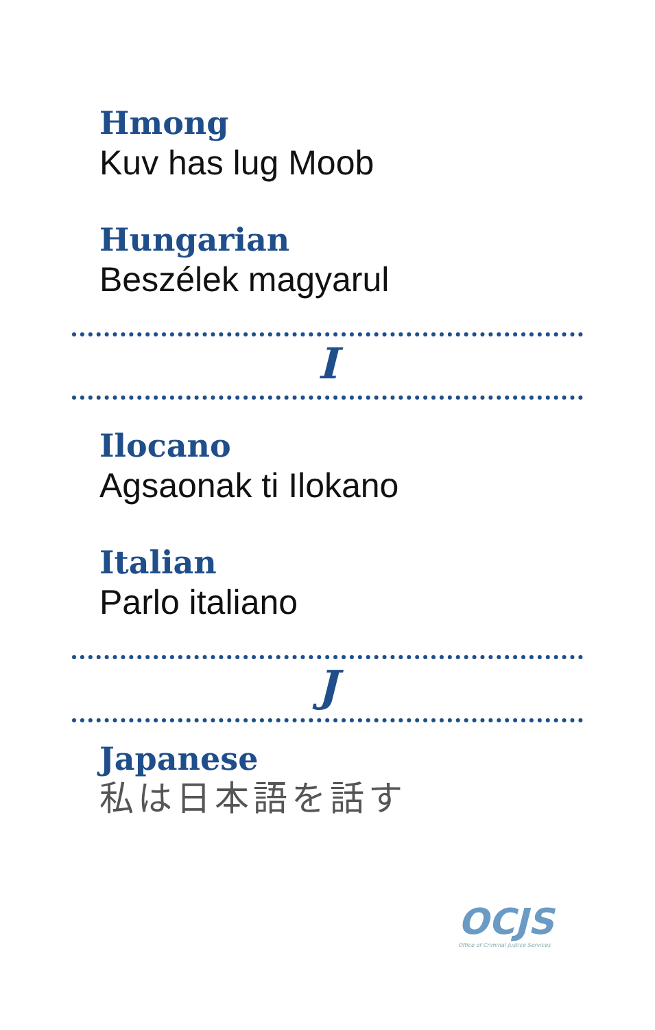Hmong
Kuv has lug Moob
Hungarian
Beszélek magyarul
I
Ilocano
Agsaonak ti Ilokano
Italian
Parlo italiano
J
Japanese
私は日本語を話す
OCJS
Office of Criminal Justice Services